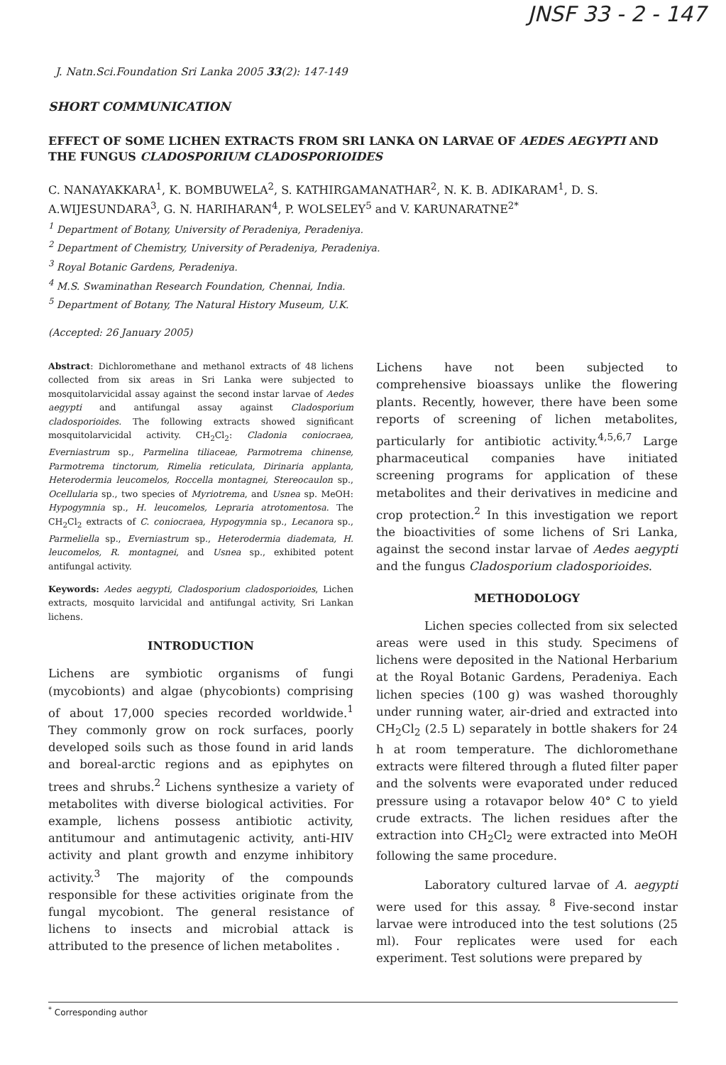JNSF 33 - 2 - 147
J. Natn.Sci.Foundation Sri Lanka 2005 33(2): 147-149
SHORT COMMUNICATION
EFFECT OF SOME LICHEN EXTRACTS FROM SRI LANKA ON LARVAE OF AEDES AEGYPTI AND THE FUNGUS CLADOSPORIUM CLADOSPORIOIDES
C. NANAYAKKARA<sup>1</sup>, K. BOMBUWELA<sup>2</sup>, S. KATHIRGAMANATHAR<sup>2</sup>, N. K. B. ADIKARAM<sup>1</sup>, D. S. A.WIJESUNDARA<sup>3</sup>, G. N. HARIHARAN<sup>4</sup>, P. WOLSELEY<sup>5</sup> and V. KARUNARATNE<sup>2*</sup>
<sup>1</sup> Department of Botany, University of Peradeniya, Peradeniya.
<sup>2</sup> Department of Chemistry, University of Peradeniya, Peradeniya.
<sup>3</sup> Royal Botanic Gardens, Peradeniya.
<sup>4</sup> M.S. Swaminathan Research Foundation, Chennai, India.
<sup>5</sup> Department of Botany, The Natural History Museum, U.K.
(Accepted: 26 January 2005)
Abstract: Dichloromethane and methanol extracts of 48 lichens collected from six areas in Sri Lanka were subjected to mosquitolarvicidal assay against the second instar larvae of Aedes aegypti and antifungal assay against Cladosporium cladosporioides. The following extracts showed significant mosquitolarvicidal activity. CH<sub>2</sub>Cl<sub>2</sub>: Cladonia coniocraea, Everniastrum sp., Parmelina tiliaceae, Parmotrema chinense, Parmotrema tinctorum, Rimelia reticulata, Dirinaria applanta, Heterodermia leucomelos, Roccella montagnei, Stereocaulon sp., Ocellularia sp., two species of Myriotrema, and Usnea sp. MeOH: Hypogymnia sp., H. leucomelos, Lepraria atrotomentosa. The CH<sub>2</sub>Cl<sub>2</sub> extracts of C. coniocraea, Hypogymnia sp., Lecanora sp., Parmeliella sp., Everniastrum sp., Heterodermia diademata, H. leucomelos, R. montagnei, and Usnea sp., exhibited potent antifungal activity.
Keywords: Aedes aegypti, Cladosporium cladosporioides, Lichen extracts, mosquito larvicidal and antifungal activity, Sri Lankan lichens.
INTRODUCTION
Lichens are symbiotic organisms of fungi (mycobionts) and algae (phycobionts) comprising of about 17,000 species recorded worldwide.<sup>1</sup> They commonly grow on rock surfaces, poorly developed soils such as those found in arid lands and boreal-arctic regions and as epiphytes on trees and shrubs.<sup>2</sup> Lichens synthesize a variety of metabolites with diverse biological activities. For example, lichens possess antibiotic activity, antitumour and antimutagenic activity, anti-HIV activity and plant growth and enzyme inhibitory activity.<sup>3</sup> The majority of the compounds responsible for these activities originate from the fungal mycobiont. The general resistance of lichens to insects and microbial attack is attributed to the presence of lichen metabolites .
Lichens have not been subjected to comprehensive bioassays unlike the flowering plants. Recently, however, there have been some reports of screening of lichen metabolites, particularly for antibiotic activity.<sup>4,5,6,7</sup> Large pharmaceutical companies have initiated screening programs for application of these metabolites and their derivatives in medicine and crop protection.<sup>2</sup> In this investigation we report the bioactivities of some lichens of Sri Lanka, against the second instar larvae of Aedes aegypti and the fungus Cladosporium cladosporioides.
METHODOLOGY
Lichen species collected from six selected areas were used in this study. Specimens of lichens were deposited in the National Herbarium at the Royal Botanic Gardens, Peradeniya. Each lichen species (100 g) was washed thoroughly under running water, air-dried and extracted into CH<sub>2</sub>Cl<sub>2</sub> (2.5 L) separately in bottle shakers for 24 h at room temperature. The dichloromethane extracts were filtered through a fluted filter paper and the solvents were evaporated under reduced pressure using a rotavapor below 40° C to yield crude extracts. The lichen residues after the extraction into CH<sub>2</sub>Cl<sub>2</sub> were extracted into MeOH following the same procedure.
Laboratory cultured larvae of A. aegypti were used for this assay. <sup>8</sup> Five-second instar larvae were introduced into the test solutions (25 ml). Four replicates were used for each experiment. Test solutions were prepared by
<sup>*</sup> Corresponding author